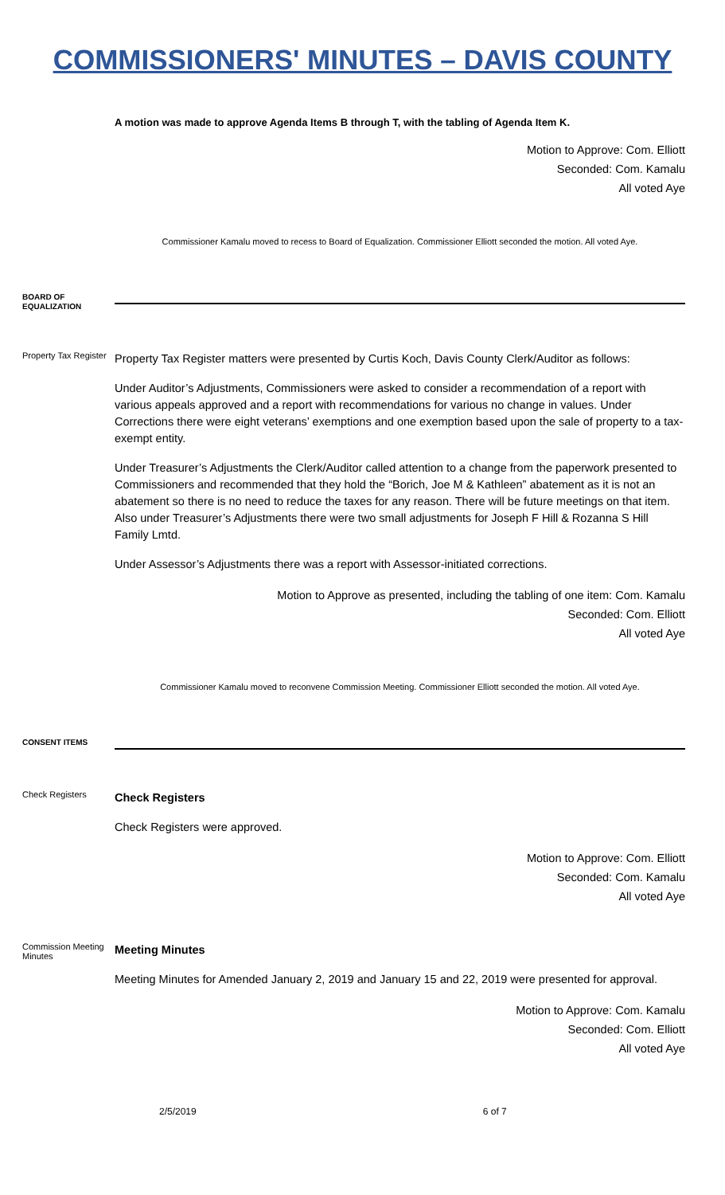COMMISSIONERS' MINUTES – DAVIS COUNTY
A motion was made to approve Agenda Items B through T, with the tabling of Agenda Item K.
Motion to Approve: Com. Elliott
Seconded: Com. Kamalu
All voted Aye
Commissioner Kamalu moved to recess to Board of Equalization. Commissioner Elliott seconded the motion. All voted Aye.
BOARD OF EQUALIZATION
Property Tax Register
Property Tax Register matters were presented by Curtis Koch, Davis County Clerk/Auditor as follows:
Under Auditor’s Adjustments, Commissioners were asked to consider a recommendation of a report with various appeals approved and a report with recommendations for various no change in values. Under Corrections there were eight veterans’ exemptions and one exemption based upon the sale of property to a tax-exempt entity.
Under Treasurer’s Adjustments the Clerk/Auditor called attention to a change from the paperwork presented to Commissioners and recommended that they hold the “Borich, Joe M & Kathleen” abatement as it is not an abatement so there is no need to reduce the taxes for any reason. There will be future meetings on that item. Also under Treasurer’s Adjustments there were two small adjustments for Joseph F Hill & Rozanna S Hill Family Lmtd.
Under Assessor’s Adjustments there was a report with Assessor-initiated corrections.
Motion to Approve as presented, including the tabling of one item: Com. Kamalu
Seconded: Com. Elliott
All voted Aye
Commissioner Kamalu moved to reconvene Commission Meeting. Commissioner Elliott seconded the motion. All voted Aye.
CONSENT ITEMS
Check Registers
Check Registers
Check Registers were approved.
Motion to Approve: Com. Elliott
Seconded: Com. Kamalu
All voted Aye
Commission Meeting Minutes
Meeting Minutes
Meeting Minutes for Amended January 2, 2019 and January 15 and 22, 2019 were presented for approval.
Motion to Approve: Com. Kamalu
Seconded: Com. Elliott
All voted Aye
2/5/2019 6 of 7